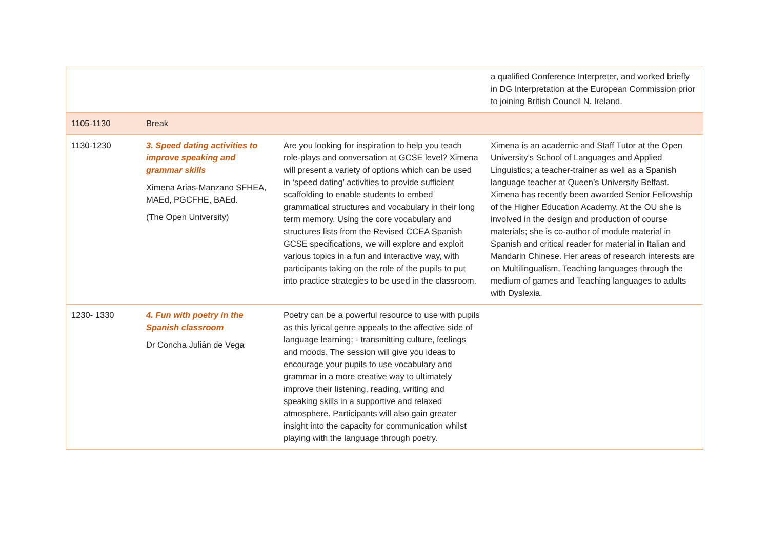| | | | a qualified Conference Interpreter, and worked briefly in DG Interpretation at the European Commission prior to joining British Council N. Ireland. |
| 1105-1130 | Break | | |
| 1130-1230 | 3. Speed dating activities to improve speaking and grammar skills Ximena Arias-Manzano SFHEA, MAEd, PGCFHE, BAEd. (The Open University) | Are you looking for inspiration to help you teach role-plays and conversation at GCSE level? Ximena will present a variety of options which can be used in ‘speed dating’ activities to provide sufficient scaffolding to enable students to embed grammatical structures and vocabulary in their long term memory. Using the core vocabulary and structures lists from the Revised CCEA Spanish GCSE specifications, we will explore and exploit various topics in a fun and interactive way, with participants taking on the role of the pupils to put into practice strategies to be used in the classroom. | Ximena is an academic and Staff Tutor at the Open University’s School of Languages and Applied Linguistics; a teacher-trainer as well as a Spanish language teacher at Queen’s University Belfast. Ximena has recently been awarded Senior Fellowship of the Higher Education Academy. At the OU she is involved in the design and production of course materials; she is co-author of module material in Spanish and critical reader for material in Italian and Mandarin Chinese. Her areas of research interests are on Multilingualism, Teaching languages through the medium of games and Teaching languages to adults with Dyslexia. |
| 1230- 1330 | 4. Fun with poetry in the Spanish classroom Dr Concha Julián de Vega | Poetry can be a powerful resource to use with pupils as this lyrical genre appeals to the affective side of language learning; - transmitting culture, feelings and moods. The session will give you ideas to encourage your pupils to use vocabulary and grammar in a more creative way to ultimately improve their listening, reading, writing and speaking skills in a supportive and relaxed atmosphere. Participants will also gain greater insight into the capacity for communication whilst playing with the language through poetry. | |